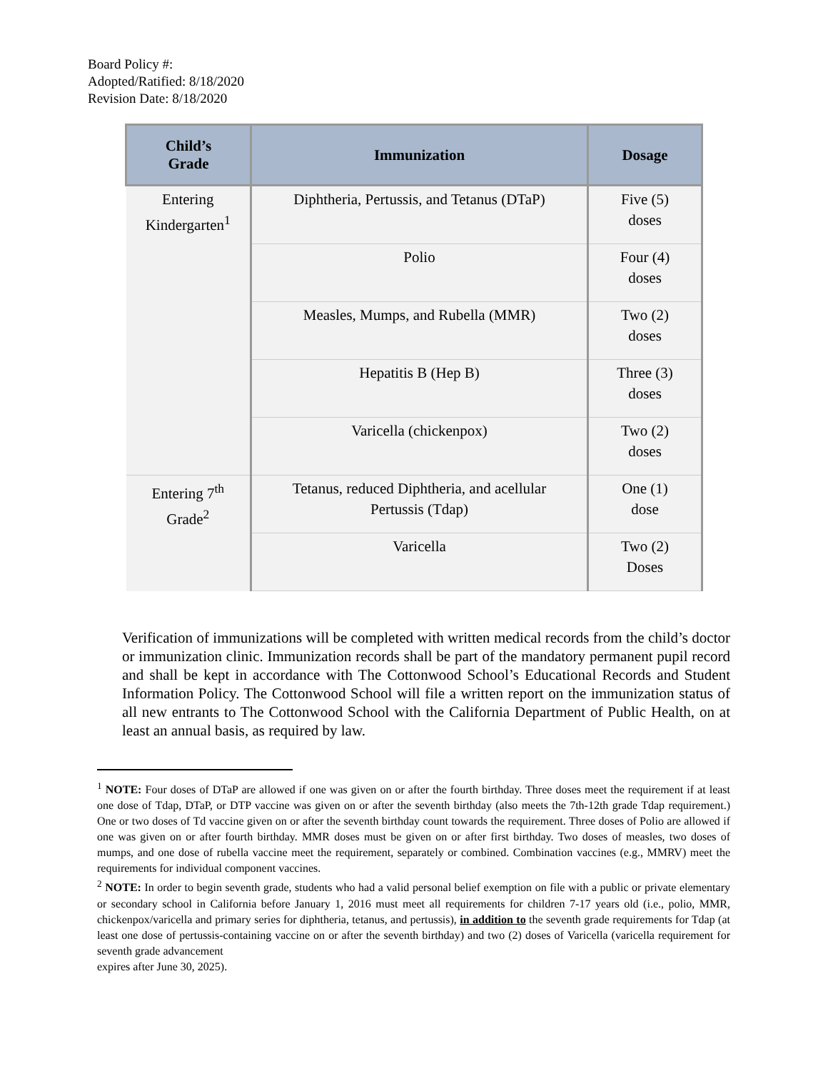Board Policy #:
Adopted/Ratified: 8/18/2020
Revision Date: 8/18/2020
| Child’s Grade | Immunization | Dosage |
| --- | --- | --- |
| Entering Kindergarten<sup>1</sup> | Diphtheria, Pertussis, and Tetanus (DTaP) | Five (5) doses |
| | Polio | Four (4) doses |
| | Measles, Mumps, and Rubella (MMR) | Two (2) doses |
| | Hepatitis B (Hep B) | Three (3) doses |
| | Varicella (chickenpox) | Two (2) doses |
| Entering 7<sup>th</sup> Grade<sup>2</sup> | Tetanus, reduced Diphtheria, and acellular Pertussis (Tdap) | One (1) dose |
| | Varicella | Two (2) Doses |
Verification of immunizations will be completed with written medical records from the child’s doctor or immunization clinic. Immunization records shall be part of the mandatory permanent pupil record and shall be kept in accordance with The Cottonwood School’s Educational Records and Student Information Policy. The Cottonwood School will file a written report on the immunization status of all new entrants to The Cottonwood School with the California Department of Public Health, on at least an annual basis, as required by law.
<sup>1</sup> NOTE: Four doses of DTaP are allowed if one was given on or after the fourth birthday. Three doses meet the requirement if at least one dose of Tdap, DTaP, or DTP vaccine was given on or after the seventh birthday (also meets the 7th-12th grade Tdap requirement.) One or two doses of Td vaccine given on or after the seventh birthday count towards the requirement. Three doses of Polio are allowed if one was given on or after fourth birthday. MMR doses must be given on or after first birthday. Two doses of measles, two doses of mumps, and one dose of rubella vaccine meet the requirement, separately or combined. Combination vaccines (e.g., MMRV) meet the requirements for individual component vaccines.
<sup>2</sup> NOTE: In order to begin seventh grade, students who had a valid personal belief exemption on file with a public or private elementary or secondary school in California before January 1, 2016 must meet all requirements for children 7-17 years old (i.e., polio, MMR, chickenpox/varicella and primary series for diphtheria, tetanus, and pertussis), in addition to the seventh grade requirements for Tdap (at least one dose of pertussis-containing vaccine on or after the seventh birthday) and two (2) doses of Varicella (varicella requirement for seventh grade advancement
expires after June 30, 2025).